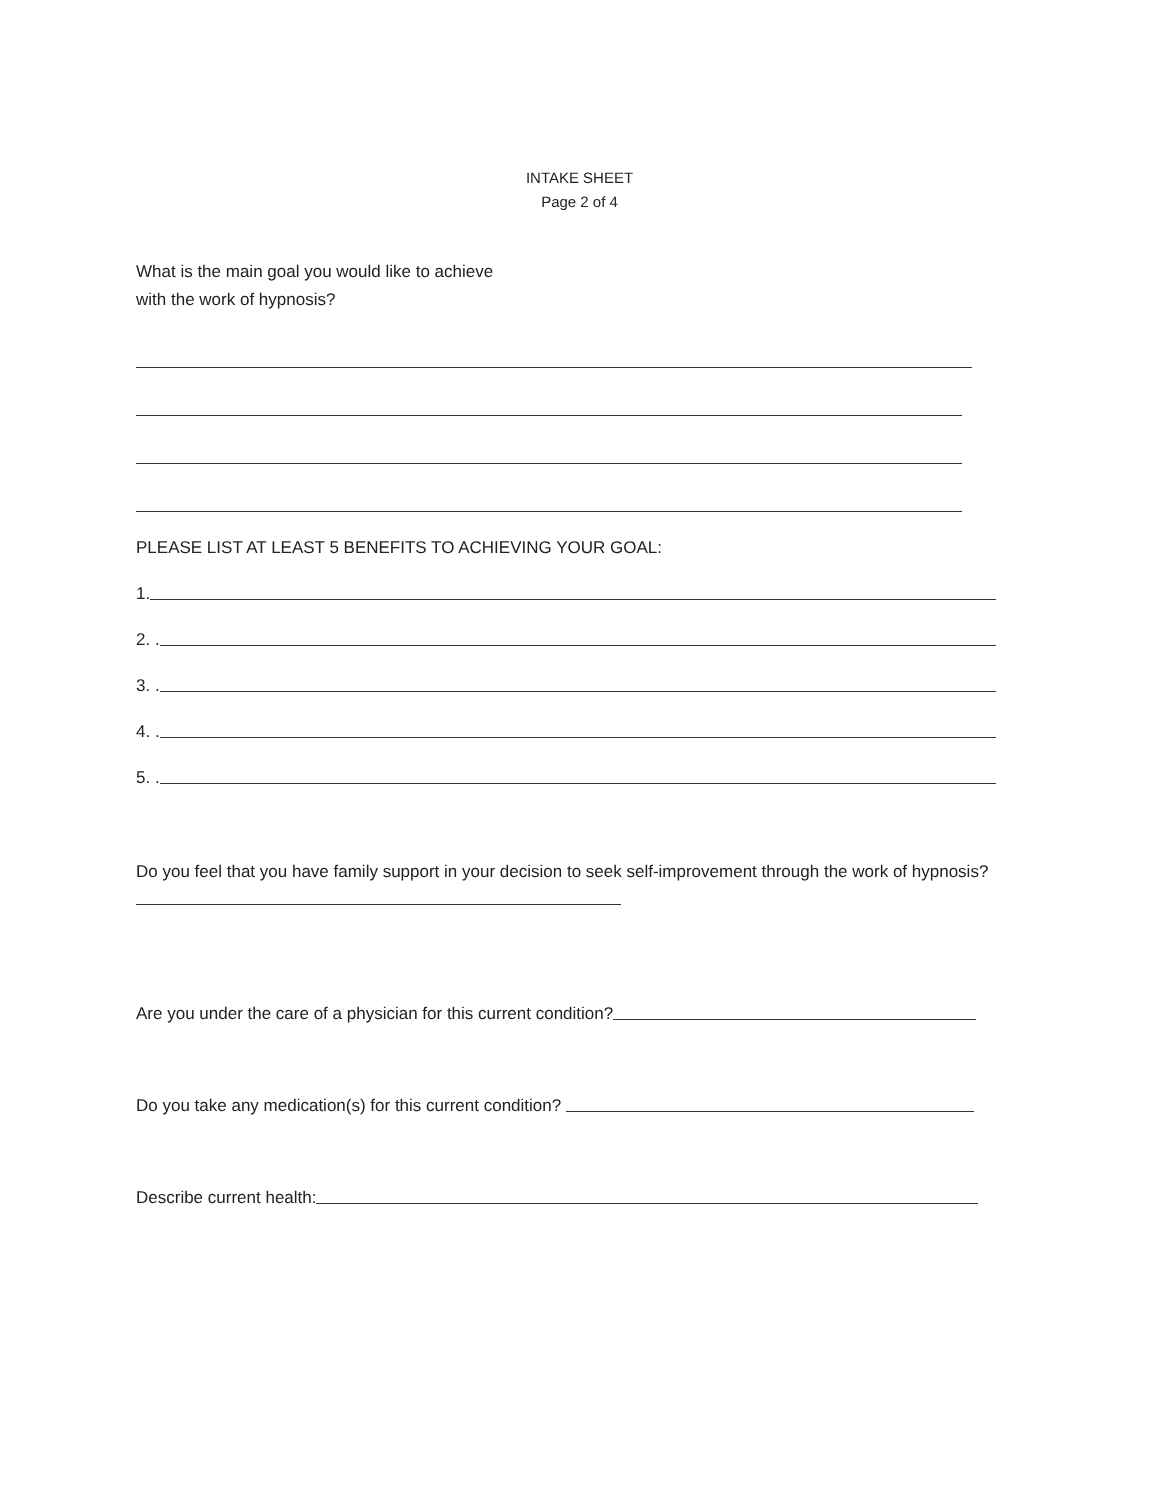INTAKE SHEET
Page 2 of 4
What is the main goal you would like to achieve
with the work of hypnosis?
PLEASE LIST AT LEAST 5 BENEFITS TO ACHIEVING YOUR GOAL:
1.
2. .
3. .
4. .
5. .
Do you feel that you have family support in your decision to seek self-improvement through the work of hypnosis?
Are you under the care of a physician for this current condition?
Do you take any medication(s) for this current condition?
Describe current health: